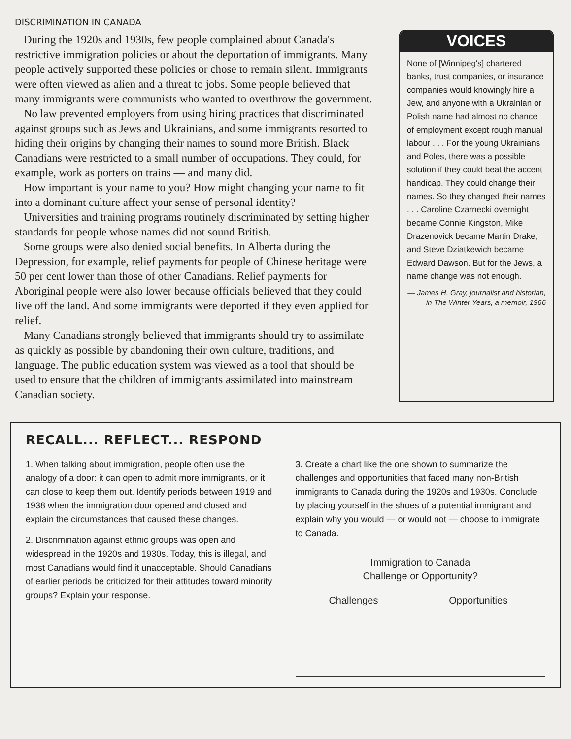DISCRIMINATION IN CANADA
During the 1920s and 1930s, few people complained about Canada's restrictive immigration policies or about the deportation of immigrants. Many people actively supported these policies or chose to remain silent. Immigrants were often viewed as alien and a threat to jobs. Some people believed that many immigrants were communists who wanted to overthrow the government.
No law prevented employers from using hiring practices that discriminated against groups such as Jews and Ukrainians, and some immigrants resorted to hiding their origins by changing their names to sound more British. Black Canadians were restricted to a small number of occupations. They could, for example, work as porters on trains — and many did.
How important is your name to you? How might changing your name to fit into a dominant culture affect your sense of personal identity?
Universities and training programs routinely discriminated by setting higher standards for people whose names did not sound British.
Some groups were also denied social benefits. In Alberta during the Depression, for example, relief payments for people of Chinese heritage were 50 per cent lower than those of other Canadians. Relief payments for Aboriginal people were also lower because officials believed that they could live off the land. And some immigrants were deported if they even applied for relief.
Many Canadians strongly believed that immigrants should try to assimilate as quickly as possible by abandoning their own culture, traditions, and language. The public education system was viewed as a tool that should be used to ensure that the children of immigrants assimilated into mainstream Canadian society.
VOICES
None of [Winnipeg's] chartered banks, trust companies, or insurance companies would knowingly hire a Jew, and anyone with a Ukrainian or Polish name had almost no chance of employment except rough manual labour . . . For the young Ukrainians and Poles, there was a possible solution if they could beat the accent handicap. They could change their names. So they changed their names . . . Caroline Czarnecki overnight became Connie Kingston, Mike Drazenovick became Martin Drake, and Steve Dziatkewich became Edward Dawson. But for the Jews, a name change was not enough.
— James H. Gray, journalist and historian, in The Winter Years, a memoir, 1966
RECALL... REFLECT... RESPOND
1. When talking about immigration, people often use the analogy of a door: it can open to admit more immigrants, or it can close to keep them out. Identify periods between 1919 and 1938 when the immigration door opened and closed and explain the circumstances that caused these changes.
2. Discrimination against ethnic groups was open and widespread in the 1920s and 1930s. Today, this is illegal, and most Canadians would find it unacceptable. Should Canadians of earlier periods be criticized for their attitudes toward minority groups? Explain your response.
3. Create a chart like the one shown to summarize the challenges and opportunities that faced many non-British immigrants to Canada during the 1920s and 1930s. Conclude by placing yourself in the shoes of a potential immigrant and explain why you would — or would not — choose to immigrate to Canada.
| Immigration to Canada Challenge or Opportunity? | |
| --- | --- |
| Challenges | Opportunities |